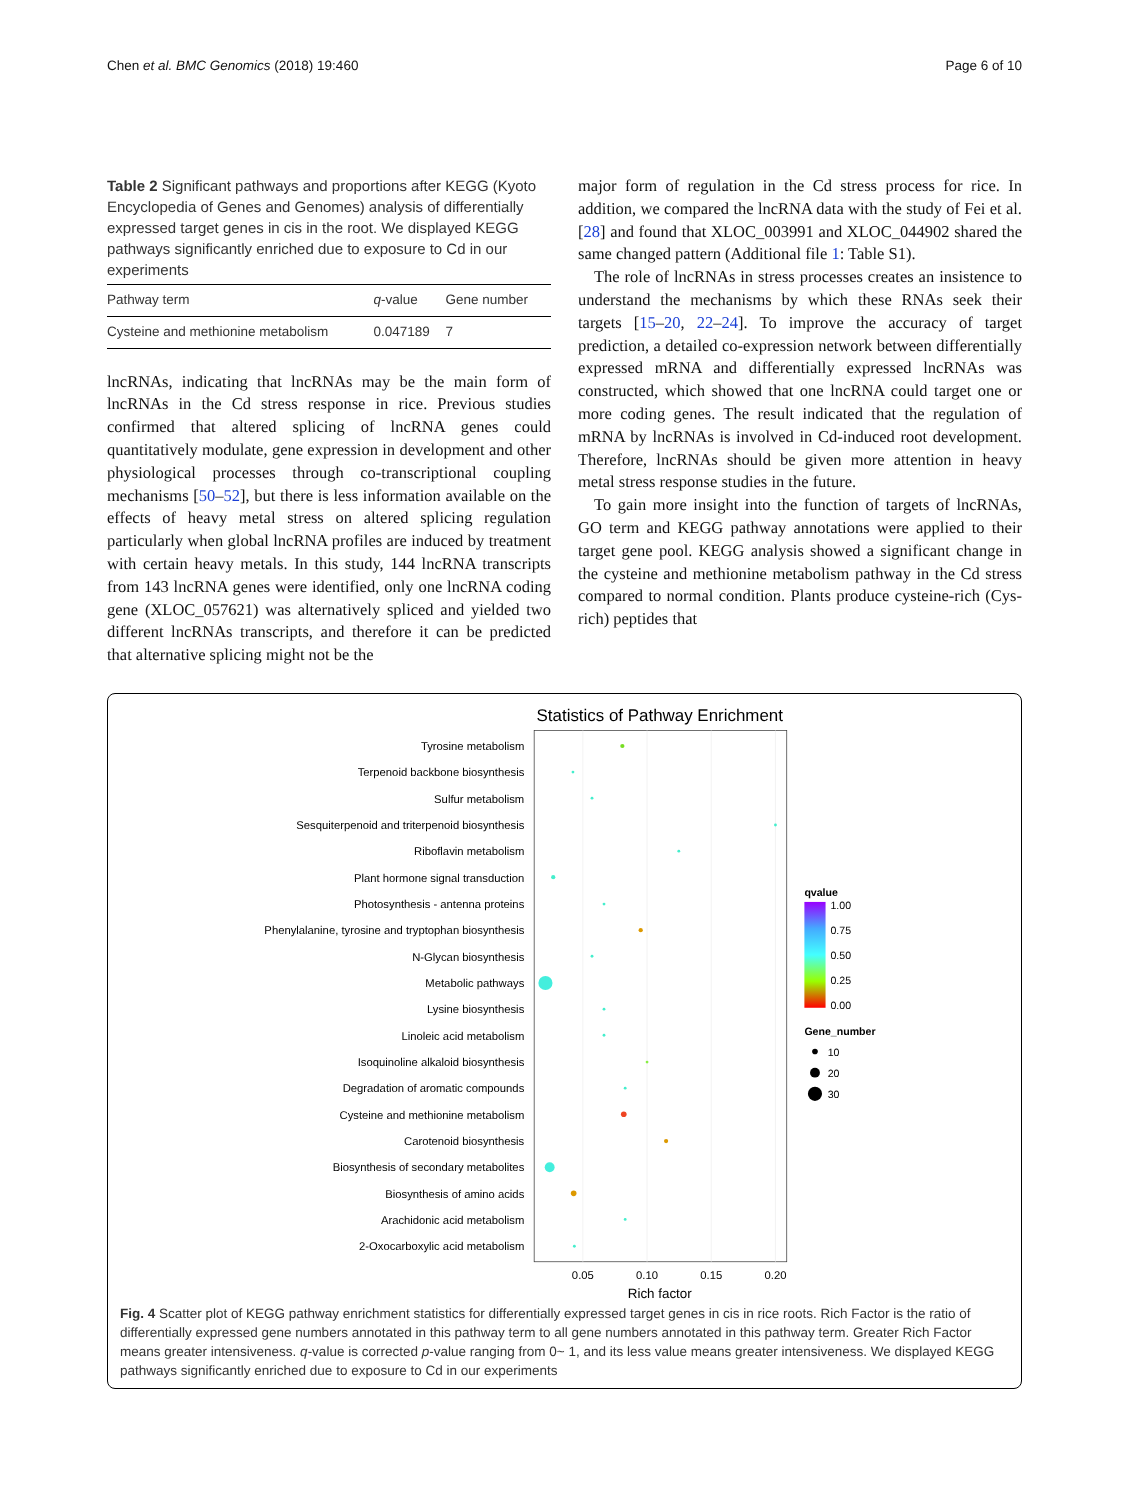Chen et al. BMC Genomics (2018) 19:460 Page 6 of 10
Table 2 Significant pathways and proportions after KEGG (Kyoto Encyclopedia of Genes and Genomes) analysis of differentially expressed target genes in cis in the root. We displayed KEGG pathways significantly enriched due to exposure to Cd in our experiments
| Pathway term | q -value | Gene number |
| --- | --- | --- |
| Cysteine and methionine metabolism | 0.047189 | 7 |
lncRNAs, indicating that lncRNAs may be the main form of lncRNAs in the Cd stress response in rice. Previous studies confirmed that altered splicing of lncRNA genes could quantitatively modulate, gene expression in development and other physiological processes through co-transcriptional coupling mechanisms [50–52], but there is less information available on the effects of heavy metal stress on altered splicing regulation particularly when global lncRNA profiles are induced by treatment with certain heavy metals. In this study, 144 lncRNA transcripts from 143 lncRNA genes were identified, only one lncRNA coding gene (XLOC_057621) was alternatively spliced and yielded two different lncRNAs transcripts, and therefore it can be predicted that alternative splicing might not be the
major form of regulation in the Cd stress process for rice. In addition, we compared the lncRNA data with the study of Fei et al. [28] and found that XLOC_003991 and XLOC_044902 shared the same changed pattern (Additional file 1: Table S1).
The role of lncRNAs in stress processes creates an insistence to understand the mechanisms by which these RNAs seek their targets [15–20, 22–24]. To improve the accuracy of target prediction, a detailed co-expression network between differentially expressed mRNA and differentially expressed lncRNAs was constructed, which showed that one lncRNA could target one or more coding genes. The result indicated that the regulation of mRNA by lncRNAs is involved in Cd-induced root development. Therefore, lncRNAs should be given more attention in heavy metal stress response studies in the future.
To gain more insight into the function of targets of lncRNAs, GO term and KEGG pathway annotations were applied to their target gene pool. KEGG analysis showed a significant change in the cysteine and methionine metabolism pathway in the Cd stress compared to normal condition. Plants produce cysteine-rich (Cys-rich) peptides that
Statistics of Pathway Enrichment
Tyrosine metabolism
Terpenoid backbone biosynthesis
Sulfur metabolism
Sesquiterpenoid and triterpenoid biosynthesis
Riboflavin metabolism
Plant hormone signal transduction
Photosynthesis - antenna proteins
Phenylalanine, tyrosine and tryptophan biosynthesis
N-Glycan biosynthesis
Metabolic pathways
Lysine biosynthesis
Linoleic acid metabolism
Isoquinoline alkaloid biosynthesis
Degradation of aromatic compounds
Cysteine and methionine metabolism
Carotenoid biosynthesis
Biosynthesis of secondary metabolites
Biosynthesis of amino acids
Arachidonic acid metabolism
2-Oxocarboxylic acid metabolism
0.05
0.10
0.15
0.20
Rich factor
qvalue
1.00
0.75
0.50
0.25
0.00
Gene_number
10
20
30
Fig. 4 Scatter plot of KEGG pathway enrichment statistics for differentially expressed target genes in cis in rice roots. Rich Factor is the ratio of differentially expressed gene numbers annotated in this pathway term to all gene numbers annotated in this pathway term. Greater Rich Factor means greater intensiveness. q-value is corrected p-value ranging from 0~ 1, and its less value means greater intensiveness. We displayed KEGG pathways significantly enriched due to exposure to Cd in our experiments